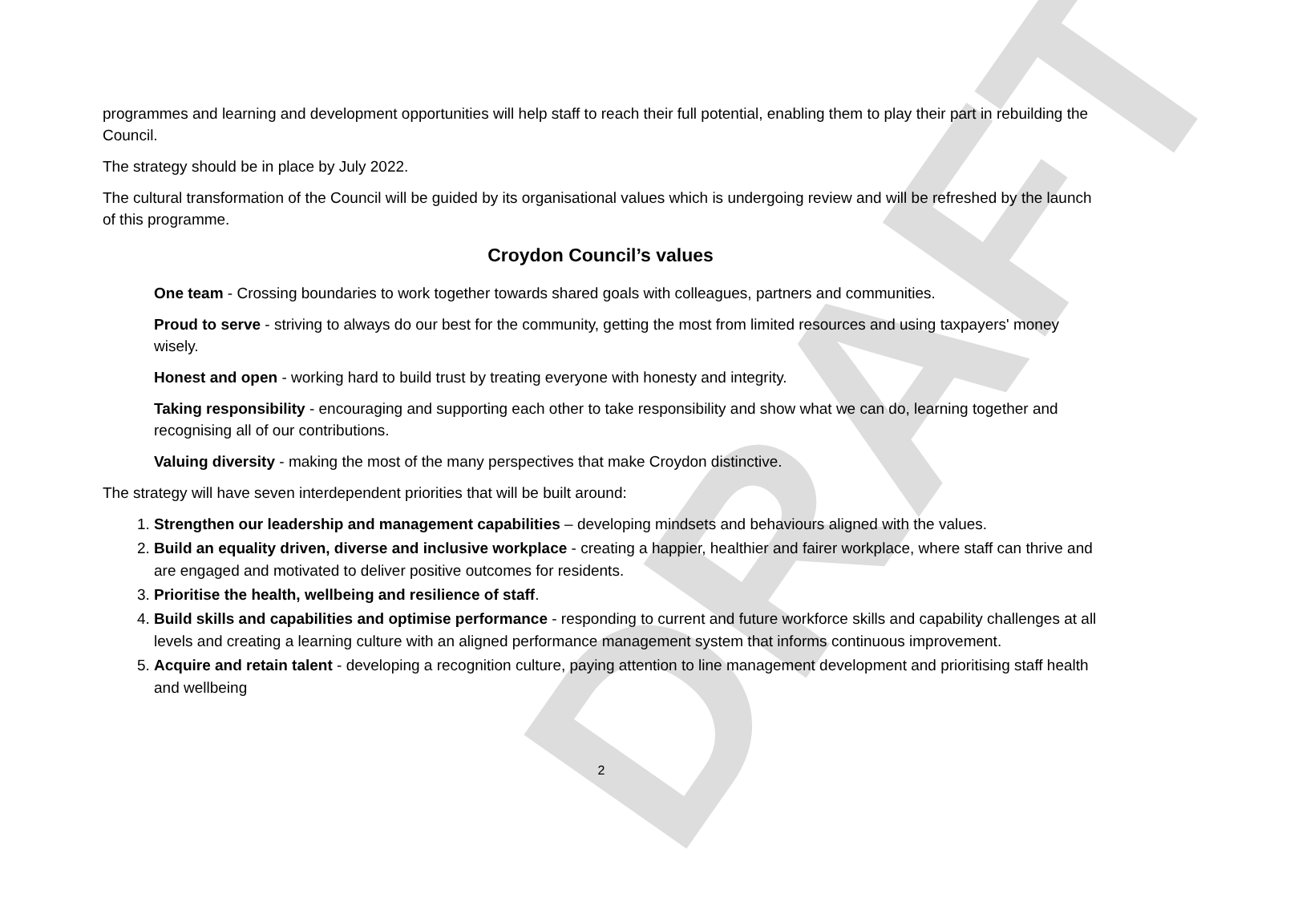DRAFT
programmes and learning and development opportunities will help staff to reach their full potential, enabling them to play their part in rebuilding the Council.
The strategy should be in place by July 2022.
The cultural transformation of the Council will be guided by its organisational values which is undergoing review and will be refreshed by the launch of this programme.
Croydon Council’s values
One team - Crossing boundaries to work together towards shared goals with colleagues, partners and communities.
Proud to serve - striving to always do our best for the community, getting the most from limited resources and using taxpayers' money wisely.
Honest and open - working hard to build trust by treating everyone with honesty and integrity.
Taking responsibility - encouraging and supporting each other to take responsibility and show what we can do, learning together and recognising all of our contributions.
Valuing diversity - making the most of the many perspectives that make Croydon distinctive.
The strategy will have seven interdependent priorities that will be built around:
1. Strengthen our leadership and management capabilities – developing mindsets and behaviours aligned with the values.
2. Build an equality driven, diverse and inclusive workplace - creating a happier, healthier and fairer workplace, where staff can thrive and are engaged and motivated to deliver positive outcomes for residents.
3. Prioritise the health, wellbeing and resilience of staff.
4. Build skills and capabilities and optimise performance - responding to current and future workforce skills and capability challenges at all levels and creating a learning culture with an aligned performance management system that informs continuous improvement.
5. Acquire and retain talent - developing a recognition culture, paying attention to line management development and prioritising staff health and wellbeing
2